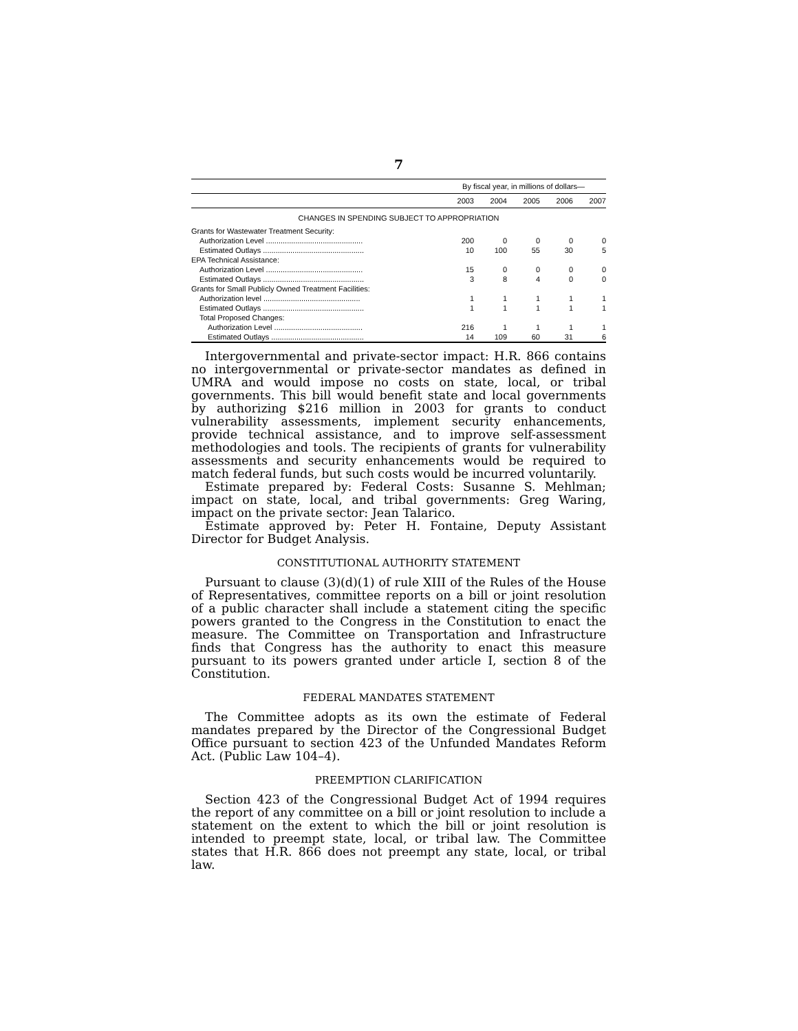7
| | By fiscal year, in millions of dollars— | | | | |
| --- | --- | --- | --- | --- | --- |
| | 2003 | 2004 | 2005 | 2006 | 2007 |
| CHANGES IN SPENDING SUBJECT TO APPROPRIATION | | | | | |
| Grants for Wastewater Treatment Security: | | | | | |
| Authorization Level .............................................. | 200 | 0 | 0 | 0 | 0 |
| Estimated Outlays ................................................ | 10 | 100 | 55 | 30 | 5 |
| EPA Technical Assistance: | | | | | |
| Authorization Level .............................................. | 15 | 0 | 0 | 0 | 0 |
| Estimated Outlays ................................................ | 3 | 8 | 4 | 0 | 0 |
| Grants for Small Publicly Owned Treatment Facilities: | | | | | |
| Authorization level .............................................. | 1 | 1 | 1 | 1 | 1 |
| Estimated Outlays ................................................ | 1 | 1 | 1 | 1 | 1 |
| Total Proposed Changes: | | | | | |
| Authorization Level .......................................... | 216 | 1 | 1 | 1 | 1 |
| Estimated Outlays ............................................ | 14 | 109 | 60 | 31 | 6 |
Intergovernmental and private-sector impact: H.R. 866 contains no intergovernmental or private-sector mandates as defined in UMRA and would impose no costs on state, local, or tribal governments. This bill would benefit state and local governments by authorizing $216 million in 2003 for grants to conduct vulnerability assessments, implement security enhancements, provide technical assistance, and to improve self-assessment methodologies and tools. The recipients of grants for vulnerability assessments and security enhancements would be required to match federal funds, but such costs would be incurred voluntarily.
Estimate prepared by: Federal Costs: Susanne S. Mehlman; impact on state, local, and tribal governments: Greg Waring, impact on the private sector: Jean Talarico.
Estimate approved by: Peter H. Fontaine, Deputy Assistant Director for Budget Analysis.
CONSTITUTIONAL AUTHORITY STATEMENT
Pursuant to clause (3)(d)(1) of rule XIII of the Rules of the House of Representatives, committee reports on a bill or joint resolution of a public character shall include a statement citing the specific powers granted to the Congress in the Constitution to enact the measure. The Committee on Transportation and Infrastructure finds that Congress has the authority to enact this measure pursuant to its powers granted under article I, section 8 of the Constitution.
FEDERAL MANDATES STATEMENT
The Committee adopts as its own the estimate of Federal mandates prepared by the Director of the Congressional Budget Office pursuant to section 423 of the Unfunded Mandates Reform Act. (Public Law 104–4).
PREEMPTION CLARIFICATION
Section 423 of the Congressional Budget Act of 1994 requires the report of any committee on a bill or joint resolution to include a statement on the extent to which the bill or joint resolution is intended to preempt state, local, or tribal law. The Committee states that H.R. 866 does not preempt any state, local, or tribal law.